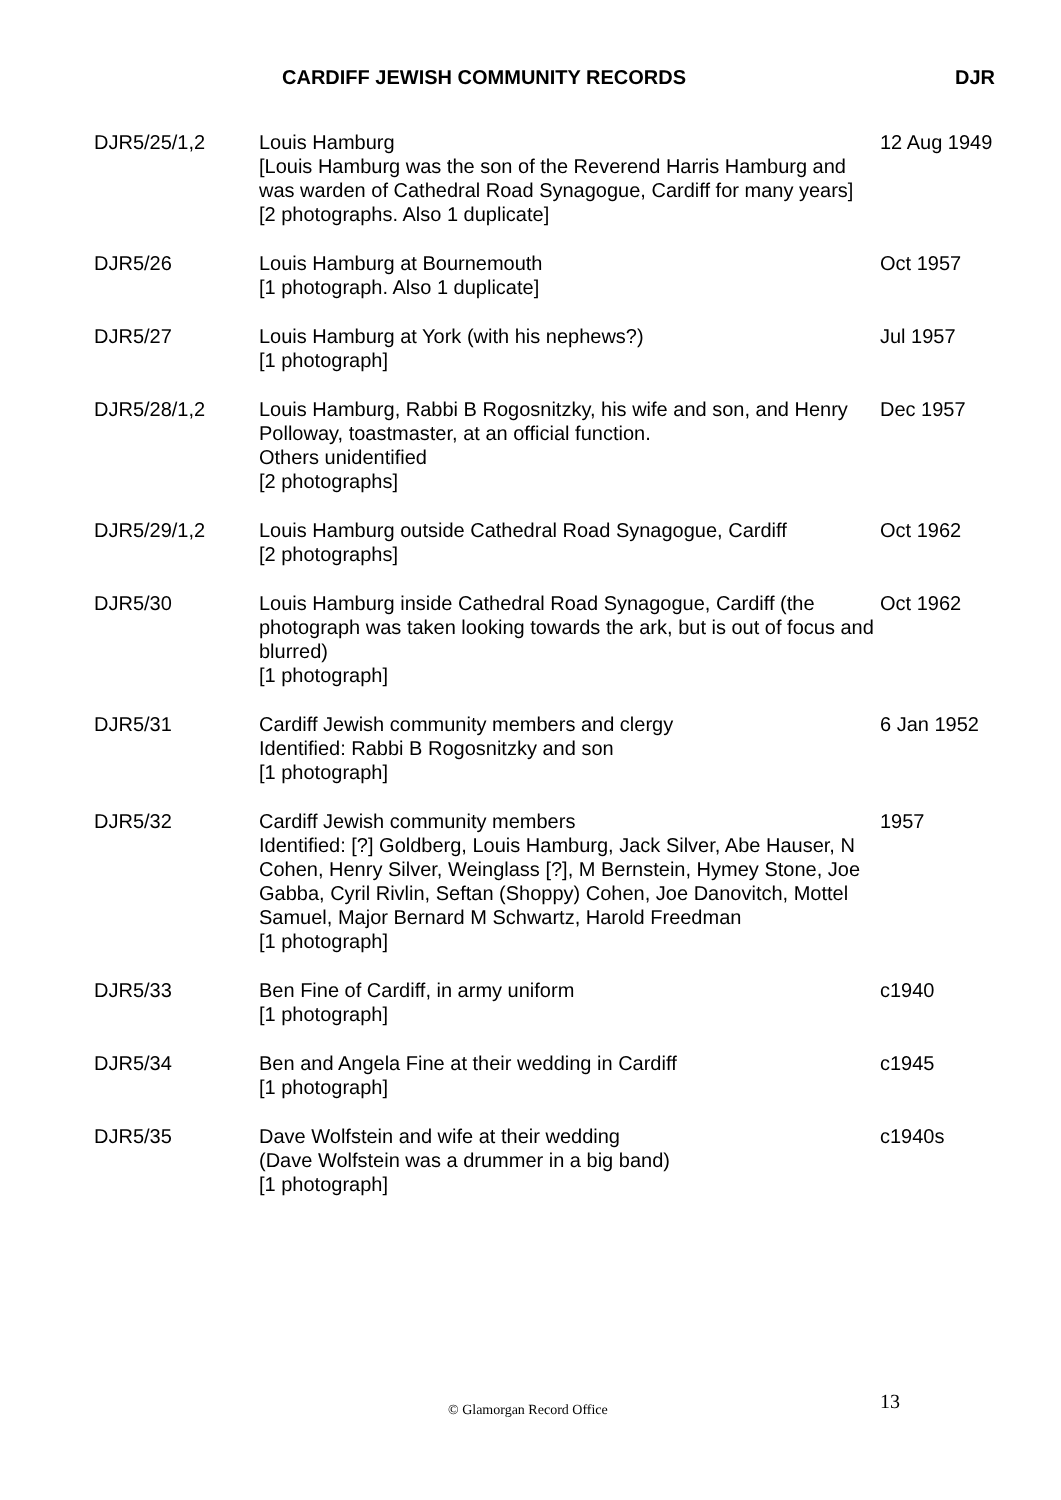CARDIFF JEWISH COMMUNITY RECORDS
DJR
| DJR5/25/1,2 | Louis Hamburg [Louis Hamburg was the son of the Reverend Harris Hamburg and was warden of Cathedral Road Synagogue, Cardiff for many years] [2 photographs. Also 1 duplicate] | 12 Aug 1949 |
| DJR5/26 | Louis Hamburg at Bournemouth [1 photograph. Also 1 duplicate] | Oct 1957 |
| DJR5/27 | Louis Hamburg at York (with his nephews?) [1 photograph] | Jul 1957 |
| DJR5/28/1,2 | Louis Hamburg, Rabbi B Rogosnitzky, his wife and son, and Henry Polloway, toastmaster, at an official function. Others unidentified [2 photographs] | Dec 1957 |
| DJR5/29/1,2 | Louis Hamburg outside Cathedral Road Synagogue, Cardiff [2 photographs] | Oct 1962 |
| DJR5/30 | Louis Hamburg inside Cathedral Road Synagogue, Cardiff (the photograph was taken looking towards the ark, but is out of focus and blurred) [1 photograph] | Oct 1962 |
| DJR5/31 | Cardiff Jewish community members and clergy Identified: Rabbi B Rogosnitzky and son [1 photograph] | 6 Jan 1952 |
| DJR5/32 | Cardiff Jewish community members Identified: [?] Goldberg, Louis Hamburg, Jack Silver, Abe Hauser, N Cohen, Henry Silver, Weinglass [?], M Bernstein, Hymey Stone, Joe Gabba, Cyril Rivlin, Seftan (Shoppy) Cohen, Joe Danovitch, Mottel Samuel, Major Bernard M Schwartz, Harold Freedman [1 photograph] | 1957 |
| DJR5/33 | Ben Fine of Cardiff, in army uniform [1 photograph] | c1940 |
| DJR5/34 | Ben and Angela Fine at their wedding in Cardiff [1 photograph] | c1945 |
| DJR5/35 | Dave Wolfstein and wife at their wedding (Dave Wolfstein was a drummer in a big band) [1 photograph] | c1940s |
© Glamorgan Record Office 13